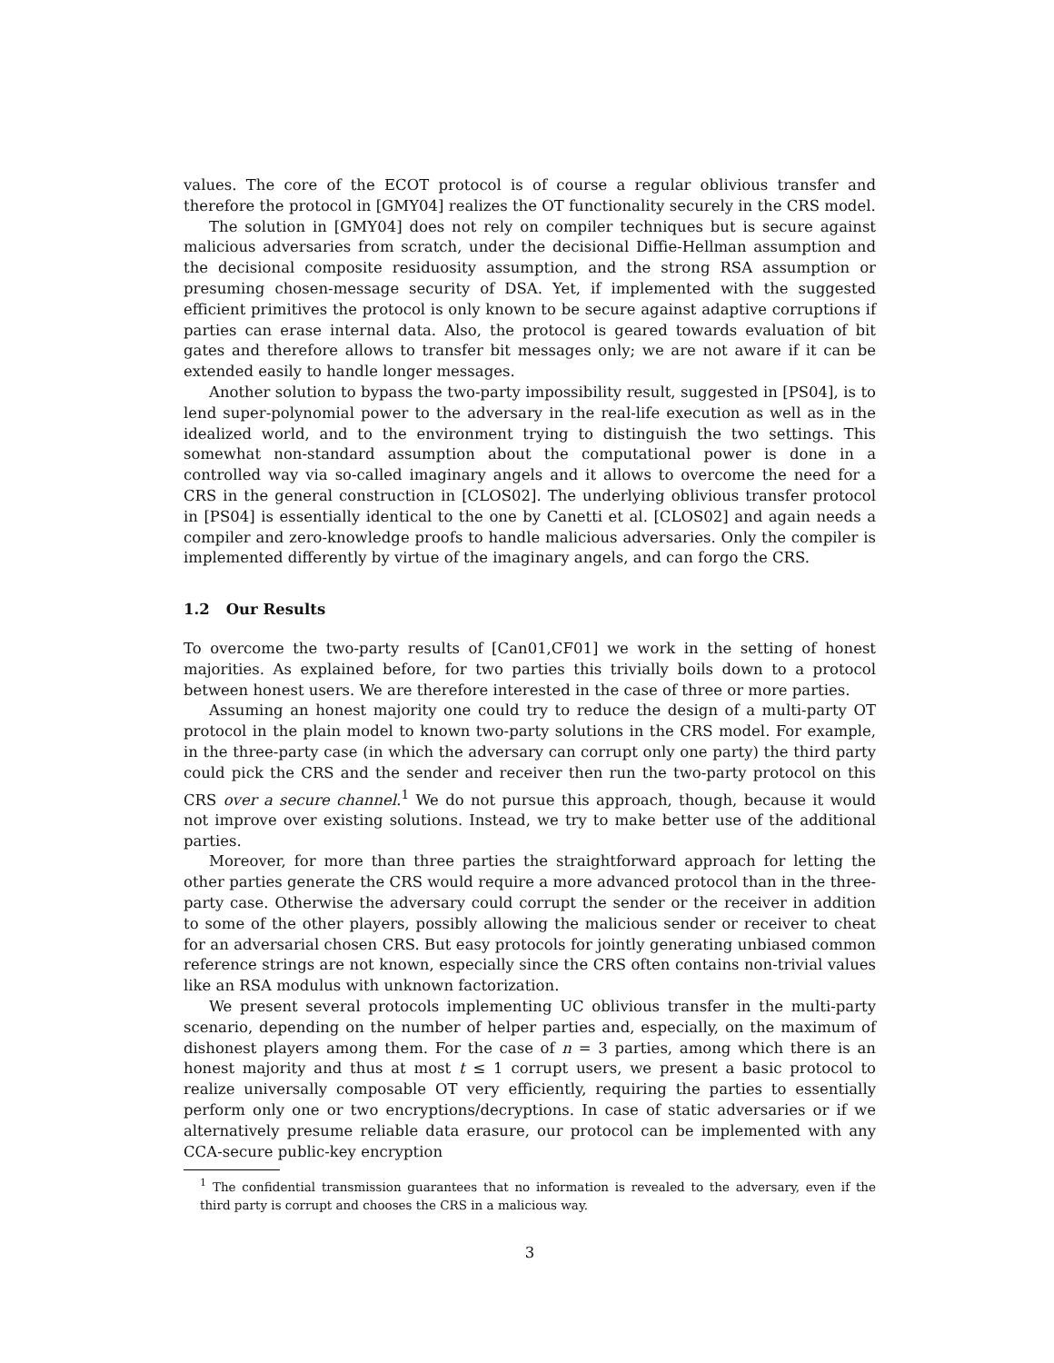values. The core of the ECOT protocol is of course a regular oblivious transfer and therefore the protocol in [GMY04] realizes the OT functionality securely in the CRS model.
The solution in [GMY04] does not rely on compiler techniques but is secure against malicious adversaries from scratch, under the decisional Diffie-Hellman assumption and the decisional composite residuosity assumption, and the strong RSA assumption or presuming chosen-message security of DSA. Yet, if implemented with the suggested efficient primitives the protocol is only known to be secure against adaptive corruptions if parties can erase internal data. Also, the protocol is geared towards evaluation of bit gates and therefore allows to transfer bit messages only; we are not aware if it can be extended easily to handle longer messages.
Another solution to bypass the two-party impossibility result, suggested in [PS04], is to lend super-polynomial power to the adversary in the real-life execution as well as in the idealized world, and to the environment trying to distinguish the two settings. This somewhat non-standard assumption about the computational power is done in a controlled way via so-called imaginary angels and it allows to overcome the need for a CRS in the general construction in [CLOS02]. The underlying oblivious transfer protocol in [PS04] is essentially identical to the one by Canetti et al. [CLOS02] and again needs a compiler and zero-knowledge proofs to handle malicious adversaries. Only the compiler is implemented differently by virtue of the imaginary angels, and can forgo the CRS.
1.2 Our Results
To overcome the two-party results of [Can01,CF01] we work in the setting of honest majorities. As explained before, for two parties this trivially boils down to a protocol between honest users. We are therefore interested in the case of three or more parties.
Assuming an honest majority one could try to reduce the design of a multi-party OT protocol in the plain model to known two-party solutions in the CRS model. For example, in the three-party case (in which the adversary can corrupt only one party) the third party could pick the CRS and the sender and receiver then run the two-party protocol on this CRS over a secure channel.<sup>1</sup> We do not pursue this approach, though, because it would not improve over existing solutions. Instead, we try to make better use of the additional parties.
Moreover, for more than three parties the straightforward approach for letting the other parties generate the CRS would require a more advanced protocol than in the three-party case. Otherwise the adversary could corrupt the sender or the receiver in addition to some of the other players, possibly allowing the malicious sender or receiver to cheat for an adversarial chosen CRS. But easy protocols for jointly generating unbiased common reference strings are not known, especially since the CRS often contains non-trivial values like an RSA modulus with unknown factorization.
We present several protocols implementing UC oblivious transfer in the multi-party scenario, depending on the number of helper parties and, especially, on the maximum of dishonest players among them. For the case of n = 3 parties, among which there is an honest majority and thus at most t ≤ 1 corrupt users, we present a basic protocol to realize universally composable OT very efficiently, requiring the parties to essentially perform only one or two encryptions/decryptions. In case of static adversaries or if we alternatively presume reliable data erasure, our protocol can be implemented with any CCA-secure public-key encryption
<sup>1</sup> The confidential transmission guarantees that no information is revealed to the adversary, even if the third party is corrupt and chooses the CRS in a malicious way.
3